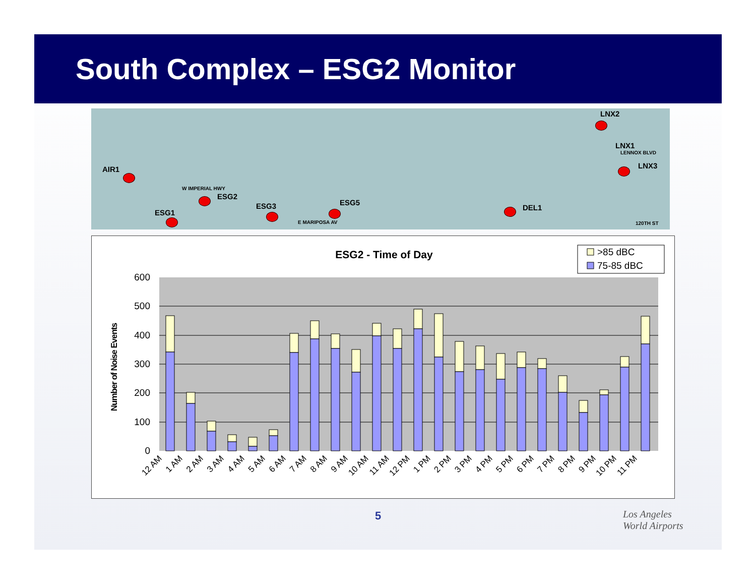South Complex – ESG2 Monitor
LNX2
LNX1
LENNOX BLVD
LNX3
AIR1
W IMPERIAL HWY
ESG2
ESG1
ESG3 ESG5
E MARIPOSA AV
DEL1
120TH ST
ESG2 - Time of Day
>85 dBC
75-85 dBC
Number of Noise Events
0
100
200
300
400
500
600
12 AM
1 AM
2 AM
3 AM
4 AM
5 AM
6 AM
7 AM
8 AM
9 AM
10 AM
11 AM
12 PM
1 PM
2 PM
3 PM
4 PM
5 PM
6 PM
7 PM
8 PM
9 PM
10 PM
11 PM
5
Los Angeles
World Airports